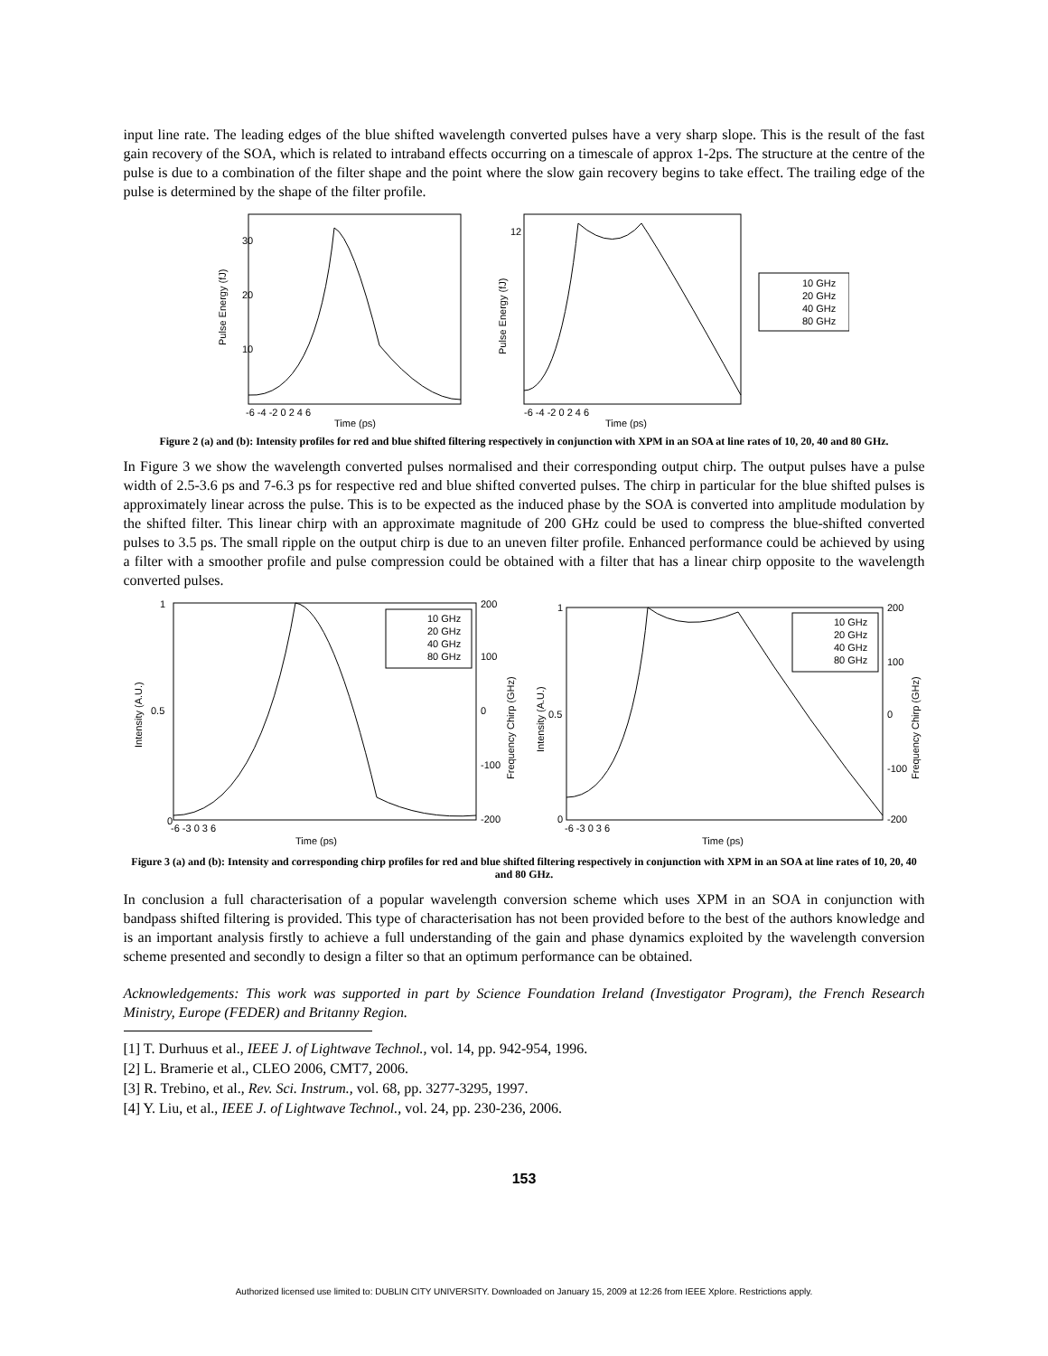input line rate. The leading edges of the blue shifted wavelength converted pulses have a very sharp slope. This is the result of the fast gain recovery of the SOA, which is related to intraband effects occurring on a timescale of approx 1-2ps. The structure at the centre of the pulse is due to a combination of the filter shape and the point where the slow gain recovery begins to take effect. The trailing edge of the pulse is determined by the shape of the filter profile.
30
20
10
-6 -4 -2 0 2 4 6
Time (ps)
Pulse Energy (fJ)
12
-6 -4 -2 0 2 4 6
Time (ps)
Pulse Energy (fJ)
10 GHz
20 GHz
40 GHz
80 GHz
Figure 2 (a) and (b): Intensity profiles for red and blue shifted filtering respectively in conjunction with XPM in an SOA at line rates of 10, 20, 40 and 80 GHz.
In Figure 3 we show the wavelength converted pulses normalised and their corresponding output chirp. The output pulses have a pulse width of 2.5-3.6 ps and 7-6.3 ps for respective red and blue shifted converted pulses. The chirp in particular for the blue shifted pulses is approximately linear across the pulse. This is to be expected as the induced phase by the SOA is converted into amplitude modulation by the shifted filter. This linear chirp with an approximate magnitude of 200 GHz could be used to compress the blue-shifted converted pulses to 3.5 ps. The small ripple on the output chirp is due to an uneven filter profile. Enhanced performance could be achieved by using a filter with a smoother profile and pulse compression could be obtained with a filter that has a linear chirp opposite to the wavelength converted pulses.
1
0.5
0
-6 -3 0 3 6
Time (ps)
200
100
0
-100
-200
Intensity (A.U.)
Frequency Chirp (GHz)
10 GHz
20 GHz
40 GHz
80 GHz
1
0.5
0
-6 -3 0 3 6
Time (ps)
200
100
0
-100
-200
Intensity (A.U.)
Frequency Chirp (GHz)
10 GHz
20 GHz
40 GHz
80 GHz
Figure 3 (a) and (b): Intensity and corresponding chirp profiles for red and blue shifted filtering respectively in conjunction with XPM in an SOA at line rates of 10, 20, 40 and 80 GHz.
In conclusion a full characterisation of a popular wavelength conversion scheme which uses XPM in an SOA in conjunction with bandpass shifted filtering is provided. This type of characterisation has not been provided before to the best of the authors knowledge and is an important analysis firstly to achieve a full understanding of the gain and phase dynamics exploited by the wavelength conversion scheme presented and secondly to design a filter so that an optimum performance can be obtained.
Acknowledgements: This work was supported in part by Science Foundation Ireland (Investigator Program), the French Research Ministry, Europe (FEDER) and Britanny Region.
[1] T. Durhuus et al., IEEE J. of Lightwave Technol., vol. 14, pp. 942-954, 1996.
[2] L. Bramerie et al., CLEO 2006, CMT7, 2006.
[3] R. Trebino, et al., Rev. Sci. Instrum., vol. 68, pp. 3277-3295, 1997.
[4] Y. Liu, et al., IEEE J. of Lightwave Technol., vol. 24, pp. 230-236, 2006.
153
Authorized licensed use limited to: DUBLIN CITY UNIVERSITY. Downloaded on January 15, 2009 at 12:26 from IEEE Xplore. Restrictions apply.